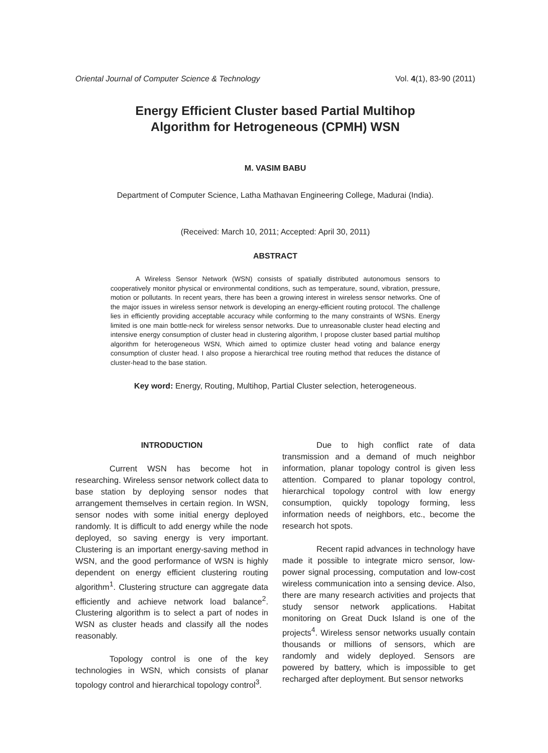Oriental Journal of Computer Science & Technology Vol. 4(1), 83-90 (2011)
Energy Efficient Cluster based Partial Multihop
Algorithm for Hetrogeneous (CPMH) WSN
M. VASIM BABU
Department of Computer Science, Latha Mathavan Engineering College, Madurai (India).
(Received: March 10, 2011; Accepted: April 30, 2011)
ABSTRACT
A Wireless Sensor Network (WSN) consists of spatially distributed autonomous sensors to cooperatively monitor physical or environmental conditions, such as temperature, sound, vibration, pressure, motion or pollutants. In recent years, there has been a growing interest in wireless sensor networks. One of the major issues in wireless sensor network is developing an energy-efficient routing protocol. The challenge lies in efficiently providing acceptable accuracy while conforming to the many constraints of WSNs. Energy limited is one main bottle-neck for wireless sensor networks. Due to unreasonable cluster head electing and intensive energy consumption of cluster head in clustering algorithm, I propose cluster based partial multihop algorithm for heterogeneous WSN, Which aimed to optimize cluster head voting and balance energy consumption of cluster head. I also propose a hierarchical tree routing method that reduces the distance of cluster-head to the base station.
Key word: Energy, Routing, Multihop, Partial Cluster selection, heterogeneous.
INTRODUCTION
Current WSN has become hot in researching. Wireless sensor network collect data to base station by deploying sensor nodes that arrangement themselves in certain region. In WSN, sensor nodes with some initial energy deployed randomly. It is difficult to add energy while the node deployed, so saving energy is very important. Clustering is an important energy-saving method in WSN, and the good performance of WSN is highly dependent on energy efficient clustering routing algorithm<sup>1</sup>. Clustering structure can aggregate data efficiently and achieve network load balance<sup>2</sup>. Clustering algorithm is to select a part of nodes in WSN as cluster heads and classify all the nodes reasonably.
Topology control is one of the key technologies in WSN, which consists of planar topology control and hierarchical topology control<sup>3</sup>.
Due to high conflict rate of data transmission and a demand of much neighbor information, planar topology control is given less attention. Compared to planar topology control, hierarchical topology control with low energy consumption, quickly topology forming, less information needs of neighbors, etc., become the research hot spots.
Recent rapid advances in technology have made it possible to integrate micro sensor, low-power signal processing, computation and low-cost wireless communication into a sensing device. Also, there are many research activities and projects that study sensor network applications. Habitat monitoring on Great Duck Island is one of the projects<sup>4</sup>. Wireless sensor networks usually contain thousands or millions of sensors, which are randomly and widely deployed. Sensors are powered by battery, which is impossible to get recharged after deployment. But sensor networks